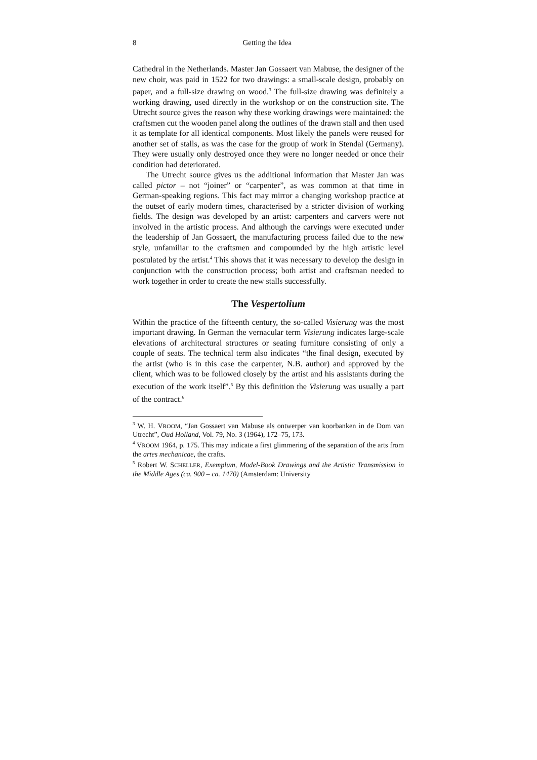8 Getting the Idea
Cathedral in the Netherlands. Master Jan Gossaert van Mabuse, the designer of the new choir, was paid in 1522 for two drawings: a small-scale design, probably on paper, and a full-size drawing on wood.<sup>3</sup> The full-size drawing was definitely a working drawing, used directly in the workshop or on the construction site. The Utrecht source gives the reason why these working drawings were maintained: the craftsmen cut the wooden panel along the outlines of the drawn stall and then used it as template for all identical components. Most likely the panels were reused for another set of stalls, as was the case for the group of work in Stendal (Germany). They were usually only destroyed once they were no longer needed or once their condition had deteriorated.
The Utrecht source gives us the additional information that Master Jan was called pictor – not “joiner” or “carpenter”, as was common at that time in German-speaking regions. This fact may mirror a changing workshop practice at the outset of early modern times, characterised by a stricter division of working fields. The design was developed by an artist: carpenters and carvers were not involved in the artistic process. And although the carvings were executed under the leadership of Jan Gossaert, the manufacturing process failed due to the new style, unfamiliar to the craftsmen and compounded by the high artistic level postulated by the artist.<sup>4</sup> This shows that it was necessary to develop the design in conjunction with the construction process; both artist and craftsman needed to work together in order to create the new stalls successfully.
The Vespertolium
Within the practice of the fifteenth century, the so-called Visierung was the most important drawing. In German the vernacular term Visierung indicates large-scale elevations of architectural structures or seating furniture consisting of only a couple of seats. The technical term also indicates “the final design, executed by the artist (who is in this case the carpenter, N.B. author) and approved by the client, which was to be followed closely by the artist and his assistants during the execution of the work itself”.<sup>5</sup> By this definition the Visierung was usually a part of the contract.<sup>6</sup>
<sup>3</sup> W. H. VROOM, “Jan Gossaert van Mabuse als ontwerper van koorbanken in de Dom van Utrecht”, Oud Holland, Vol. 79, No. 3 (1964), 172–75, 173.
<sup>4</sup> VROOM 1964, p. 175. This may indicate a first glimmering of the separation of the arts from the artes mechanicae, the crafts.
<sup>5</sup> Robert W. SCHELLER, Exemplum, Model-Book Drawings and the Artistic Transmission in the Middle Ages (ca. 900 – ca. 1470) (Amsterdam: University